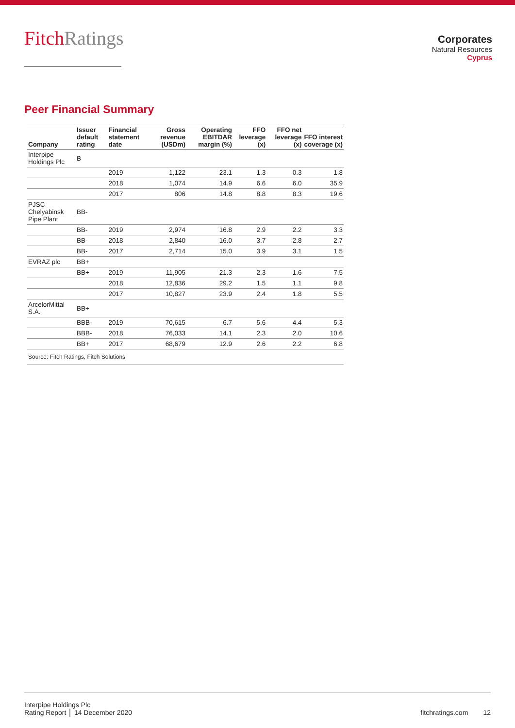FitchRatings
Corporates
Natural Resources
Cyprus
Peer Financial Summary
| Company | Issuer default rating | Financial statement date | Gross revenue (USDm) | Operating EBITDAR margin (%) | FFO leverage (x) | FFO net leverage (x) | FFO interest coverage (x) |
| --- | --- | --- | --- | --- | --- | --- | --- |
| Interpipe Holdings Plc | B | | | | | | |
| | | 2019 | 1,122 | 23.1 | 1.3 | 0.3 | 1.8 |
| | | 2018 | 1,074 | 14.9 | 6.6 | 6.0 | 35.9 |
| | | 2017 | 806 | 14.8 | 8.8 | 8.3 | 19.6 |
| PJSC Chelyabinsk Pipe Plant | BB- | | | | | | |
| | BB- | 2019 | 2,974 | 16.8 | 2.9 | 2.2 | 3.3 |
| | BB- | 2018 | 2,840 | 16.0 | 3.7 | 2.8 | 2.7 |
| | BB- | 2017 | 2,714 | 15.0 | 3.9 | 3.1 | 1.5 |
| EVRAZ plc | BB+ | | | | | | |
| | BB+ | 2019 | 11,905 | 21.3 | 2.3 | 1.6 | 7.5 |
| | | 2018 | 12,836 | 29.2 | 1.5 | 1.1 | 9.8 |
| | | 2017 | 10,827 | 23.9 | 2.4 | 1.8 | 5.5 |
| ArcelorMittal S.A. | BB+ | | | | | | |
| | BBB- | 2019 | 70,615 | 6.7 | 5.6 | 4.4 | 5.3 |
| | BBB- | 2018 | 76,033 | 14.1 | 2.3 | 2.0 | 10.6 |
| | BB+ | 2017 | 68,679 | 12.9 | 2.6 | 2.2 | 6.8 |
| Source: Fitch Ratings, Fitch Solutions | | | | | | | |
Interpipe Holdings Plc
Rating Report │ 14 December 2020
fitchratings.com 12